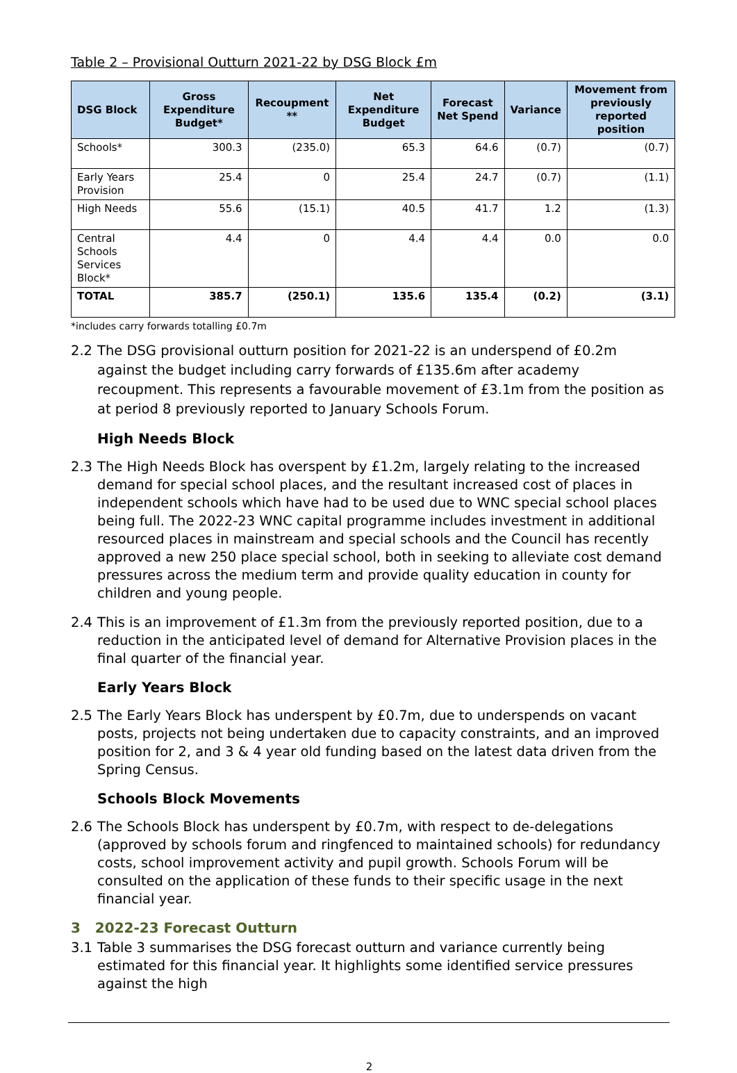Table 2 – Provisional Outturn 2021-22 by DSG Block £m
| DSG Block | Gross Expenditure Budget* | Recoupment ** | Net Expenditure Budget | Forecast Net Spend | Variance | Movement from previously reported position |
| --- | --- | --- | --- | --- | --- | --- |
| Schools* | 300.3 | (235.0) | 65.3 | 64.6 | (0.7) | (0.7) |
| Early Years Provision | 25.4 | 0 | 25.4 | 24.7 | (0.7) | (1.1) |
| High Needs | 55.6 | (15.1) | 40.5 | 41.7 | 1.2 | (1.3) |
| Central Schools Services Block* | 4.4 | 0 | 4.4 | 4.4 | 0.0 | 0.0 |
| TOTAL | 385.7 | (250.1) | 135.6 | 135.4 | (0.2) | (3.1) |
*includes carry forwards totalling £0.7m
2.2 The DSG provisional outturn position for 2021-22 is an underspend of £0.2m against the budget including carry forwards of £135.6m after academy recoupment. This represents a favourable movement of £3.1m from the position as at period 8 previously reported to January Schools Forum.
High Needs Block
2.3 The High Needs Block has overspent by £1.2m, largely relating to the increased demand for special school places, and the resultant increased cost of places in independent schools which have had to be used due to WNC special school places being full. The 2022-23 WNC capital programme includes investment in additional resourced places in mainstream and special schools and the Council has recently approved a new 250 place special school, both in seeking to alleviate cost demand pressures across the medium term and provide quality education in county for children and young people.
2.4 This is an improvement of £1.3m from the previously reported position, due to a reduction in the anticipated level of demand for Alternative Provision places in the final quarter of the financial year.
Early Years Block
2.5 The Early Years Block has underspent by £0.7m, due to underspends on vacant posts, projects not being undertaken due to capacity constraints, and an improved position for 2, and 3 & 4 year old funding based on the latest data driven from the Spring Census.
Schools Block Movements
2.6 The Schools Block has underspent by £0.7m, with respect to de-delegations (approved by schools forum and ringfenced to maintained schools) for redundancy costs, school improvement activity and pupil growth. Schools Forum will be consulted on the application of these funds to their specific usage in the next financial year.
3 2022-23 Forecast Outturn
3.1 Table 3 summarises the DSG forecast outturn and variance currently being estimated for this financial year. It highlights some identified service pressures against the high
2